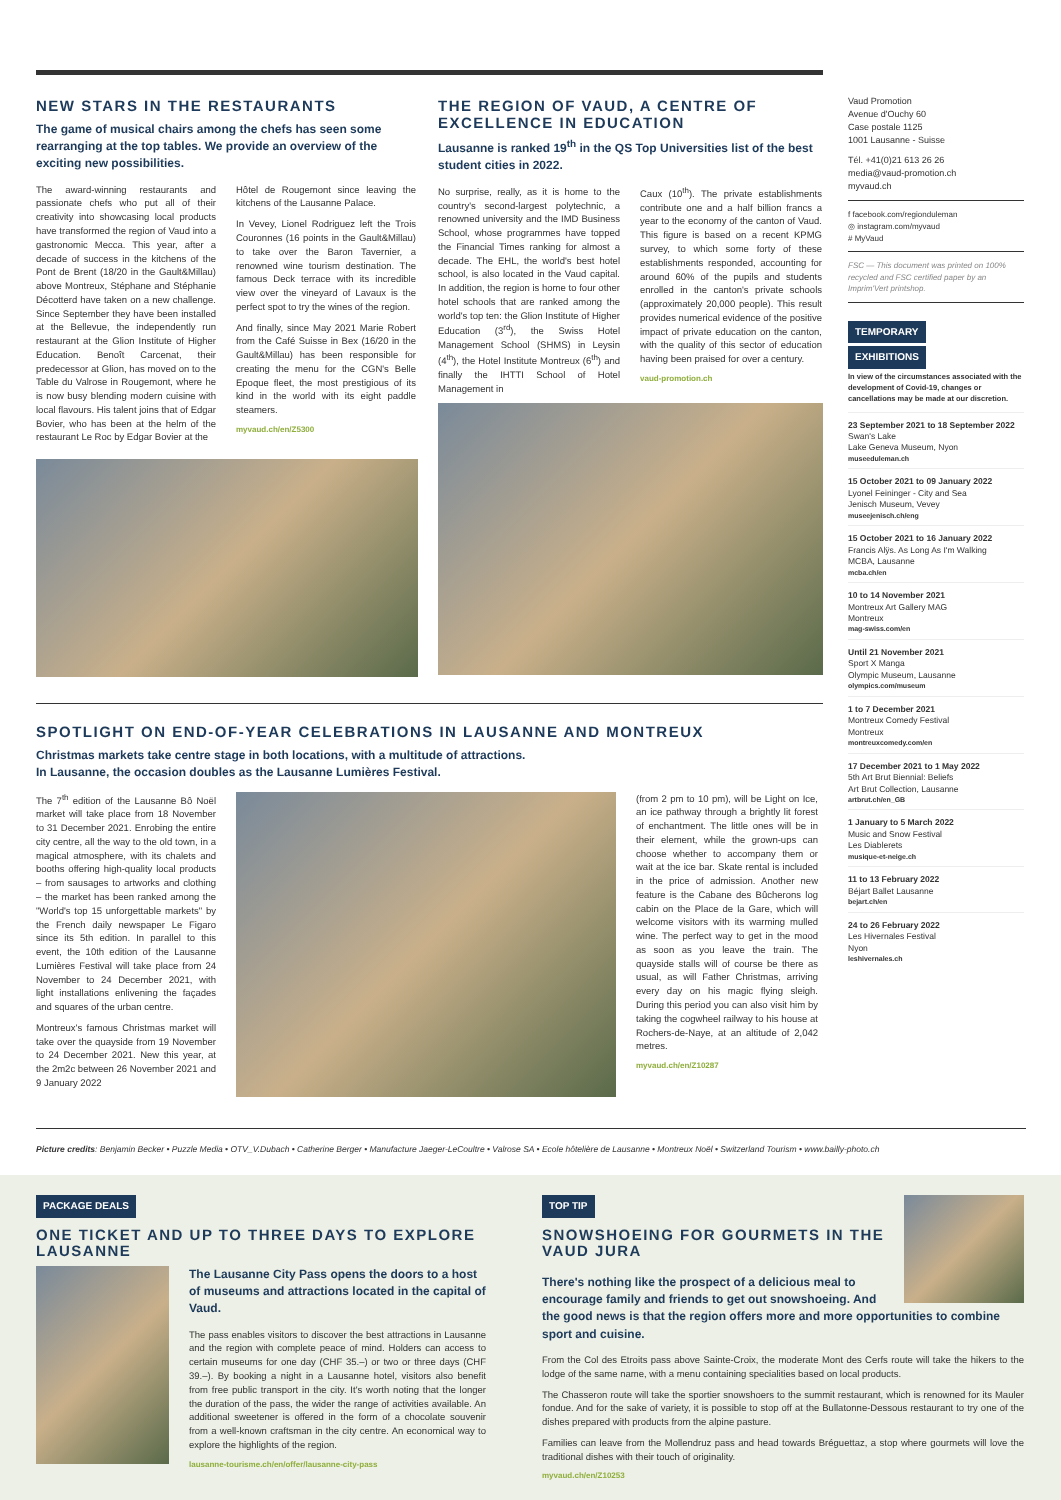NEW STARS IN THE RESTAURANTS
The game of musical chairs among the chefs has seen some rearranging at the top tables. We provide an overview of the exciting new possibilities.
The award-winning restaurants and passionate chefs who put all of their creativity into showcasing local products have transformed the region of Vaud into a gastronomic Mecca. This year, after a decade of success in the kitchens of the Pont de Brent (18/20 in the Gault&Millau) above Montreux, Stéphane and Stéphanie Décotterd have taken on a new challenge. Since September they have been installed at the Bellevue, the independently run restaurant at the Glion Institute of Higher Education. Benoît Carcenat, their predecessor at Glion, has moved on to the Table du Valrose in Rougemont, where he is now busy blending modern cuisine with local flavours. His talent joins that of Edgar Bovier, who has been at the helm of the restaurant Le Roc by Edgar Bovier at the
Hôtel de Rougemont since leaving the kitchens of the Lausanne Palace.
In Vevey, Lionel Rodriguez left the Trois Couronnes (16 points in the Gault&Millau) to take over the Baron Tavernier, a renowned wine tourism destination. The famous Deck terrace with its incredible view over the vineyard of Lavaux is the perfect spot to try the wines of the region.
And finally, since May 2021 Marie Robert from the Café Suisse in Bex (16/20 in the Gault&Millau) has been responsible for creating the menu for the CGN's Belle Epoque fleet, the most prestigious of its kind in the world with its eight paddle steamers.
myvaud.ch/en/Z5300
THE REGION OF VAUD, A CENTRE OF EXCELLENCE IN EDUCATION
Lausanne is ranked 19<sup>th</sup> in the QS Top Universities list of the best student cities in 2022.
No surprise, really, as it is home to the country's second-largest polytechnic, a renowned university and the IMD Business School, whose programmes have topped the Financial Times ranking for almost a decade. The EHL, the world's best hotel school, is also located in the Vaud capital. In addition, the region is home to four other hotel schools that are ranked among the world's top ten: the Glion Institute of Higher Education (3<sup>rd</sup>), the Swiss Hotel Management School (SHMS) in Leysin (4<sup>th</sup>), the Hotel Institute Montreux (6<sup>th</sup>) and finally the IHTTI School of Hotel Management in
Caux (10<sup>th</sup>). The private establishments contribute one and a half billion francs a year to the economy of the canton of Vaud. This figure is based on a recent KPMG survey, to which some forty of these establishments responded, accounting for around 60% of the pupils and students enrolled in the canton's private schools (approximately 20,000 people). This result provides numerical evidence of the positive impact of private education on the canton, with the quality of this sector of education having been praised for over a century.
vaud-promotion.ch
SPOTLIGHT ON END-OF-YEAR CELEBRATIONS IN LAUSANNE AND MONTREUX
Christmas markets take centre stage in both locations, with a multitude of attractions.
In Lausanne, the occasion doubles as the Lausanne Lumières Festival.
The 7<sup>th</sup> edition of the Lausanne Bô Noël market will take place from 18 November to 31 December 2021. Enrobing the entire city centre, all the way to the old town, in a magical atmosphere, with its chalets and booths offering high-quality local products – from sausages to artworks and clothing – the market has been ranked among the "World's top 15 unforgettable markets" by the French daily newspaper Le Figaro since its 5th edition. In parallel to this event, the 10th edition of the Lausanne Lumières Festival will take place from 24 November to 24 December 2021, with light installations enlivening the façades and squares of the urban centre.
Montreux's famous Christmas market will take over the quayside from 19 November to 24 December 2021. New this year, at the 2m2c between 26 November 2021 and 9 January 2022
(from 2 pm to 10 pm), will be Light on Ice, an ice pathway through a brightly lit forest of enchantment. The little ones will be in their element, while the grown-ups can choose whether to accompany them or wait at the ice bar. Skate rental is included in the price of admission. Another new feature is the Cabane des Bûcherons log cabin on the Place de la Gare, which will welcome visitors with its warming mulled wine. The perfect way to get in the mood as soon as you leave the train. The quayside stalls will of course be there as usual, as will Father Christmas, arriving every day on his magic flying sleigh. During this period you can also visit him by taking the cogwheel railway to his house at Rochers-de-Naye, at an altitude of 2,042 metres.
myvaud.ch/en/Z10287
Vaud Promotion
Avenue d'Ouchy 60
Case postale 1125
1001 Lausanne - Suisse
Tél. +41(0)21 613 26 26
media@vaud-promotion.ch
myvaud.ch
f facebook.com/regionduleman
◎ instagram.com/myvaud
# MyVaud
FSC — This document was printed on 100% recycled and FSC certified paper by an Imprim'Vert printshop.
TEMPORARY
EXHIBITIONS
In view of the circumstances associated with the development of Covid-19, changes or cancellations may be made at our discretion.
23 September 2021 to 18 September 2022
Swan's Lake
Lake Geneva Museum, Nyon
museeduleman.ch
15 October 2021 to 09 January 2022
Lyonel Feininger - City and Sea
Jenisch Museum, Vevey
museejenisch.ch/eng
15 October 2021 to 16 January 2022
Francis Alÿs. As Long As I'm Walking
MCBA, Lausanne
mcba.ch/en
10 to 14 November 2021
Montreux Art Gallery MAG
Montreux
mag-swiss.com/en
Until 21 November 2021
Sport X Manga
Olympic Museum, Lausanne
olympics.com/museum
1 to 7 December 2021
Montreux Comedy Festival
Montreux
montreuxcomedy.com/en
17 December 2021 to 1 May 2022
5th Art Brut Biennial: Beliefs
Art Brut Collection, Lausanne
artbrut.ch/en_GB
1 January to 5 March 2022
Music and Snow Festival
Les Diablerets
musique-et-neige.ch
11 to 13 February 2022
Béjart Ballet Lausanne
bejart.ch/en
24 to 26 February 2022
Les Hivernales Festival
Nyon
leshivernales.ch
Picture credits: Benjamin Becker • Puzzle Media • OTV_V.Dubach • Catherine Berger • Manufacture Jaeger-LeCoultre • Valrose SA • Ecole hôtelière de Lausanne • Montreux Noël • Switzerland Tourism • www.bailly-photo.ch
PACKAGE DEALS
ONE TICKET AND UP TO THREE DAYS TO EXPLORE LAUSANNE
The Lausanne City Pass opens the doors to a host of museums and attractions located in the capital of Vaud.
The pass enables visitors to discover the best attractions in Lausanne and the region with complete peace of mind. Holders can access to certain museums for one day (CHF 35.–) or two or three days (CHF 39.–). By booking a night in a Lausanne hotel, visitors also benefit from free public transport in the city. It's worth noting that the longer the duration of the pass, the wider the range of activities available. An additional sweetener is offered in the form of a chocolate souvenir from a well-known craftsman in the city centre. An economical way to explore the highlights of the region.
lausanne-tourisme.ch/en/offer/lausanne-city-pass
TOP TIP
SNOWSHOEING FOR GOURMETS IN THE VAUD JURA
There's nothing like the prospect of a delicious meal to encourage family and friends to get out snowshoeing. And the good news is that the region offers more and more opportunities to combine sport and cuisine.
From the Col des Etroits pass above Sainte-Croix, the moderate Mont des Cerfs route will take the hikers to the lodge of the same name, with a menu containing specialities based on local products.
The Chasseron route will take the sportier snowshoers to the summit restaurant, which is renowned for its Mauler fondue. And for the sake of variety, it is possible to stop off at the Bullatonne-Dessous restaurant to try one of the dishes prepared with products from the alpine pasture.
Families can leave from the Mollendruz pass and head towards Bréguettaz, a stop where gourmets will love the traditional dishes with their touch of originality.
myvaud.ch/en/Z10253